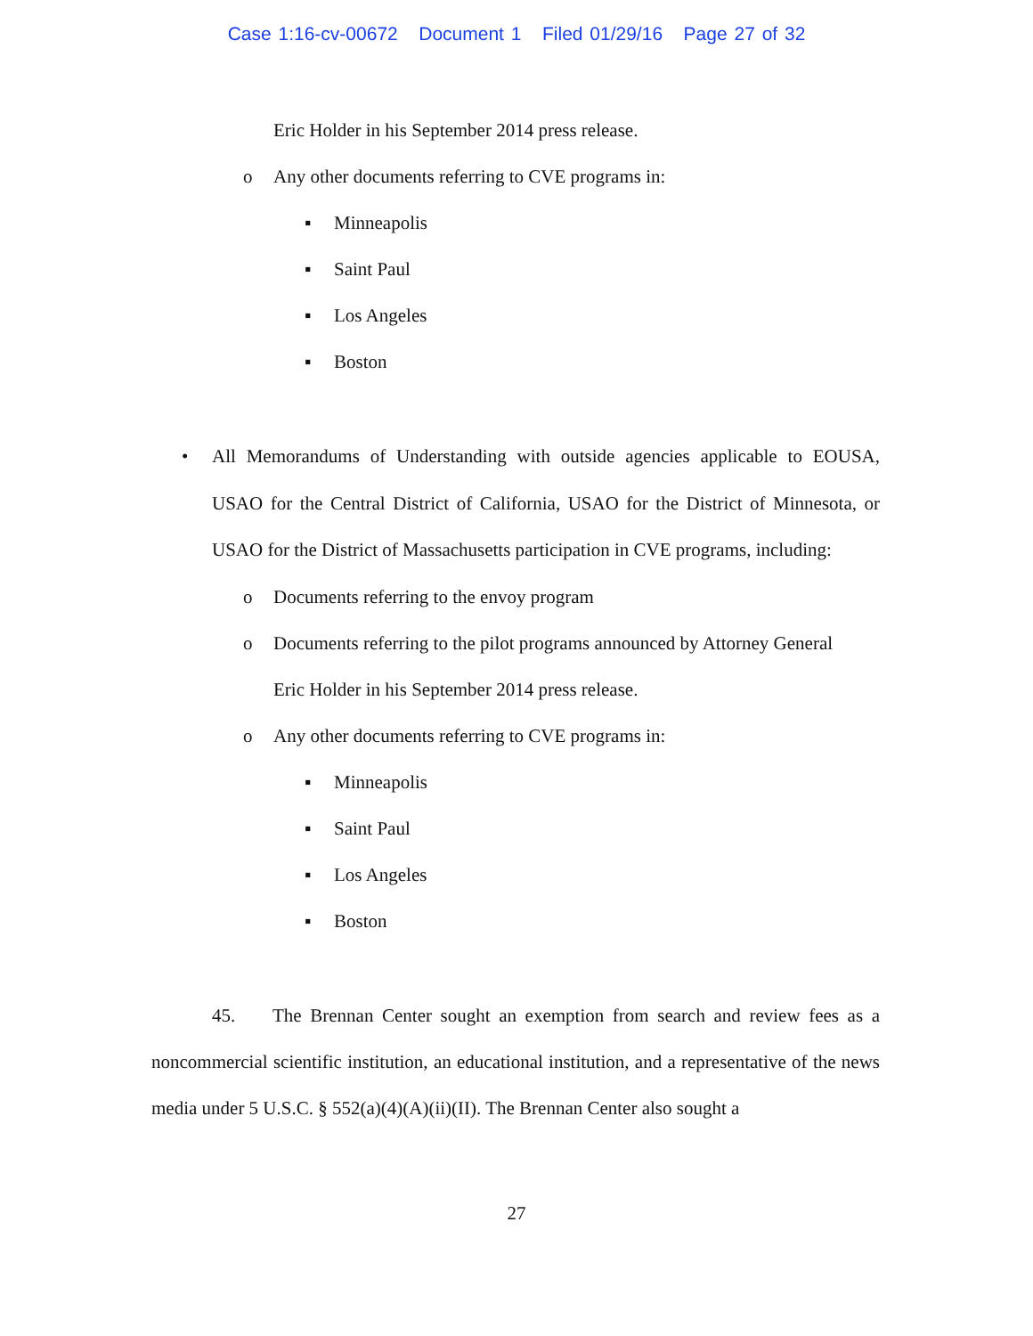Case 1:16-cv-00672 Document 1 Filed 01/29/16 Page 27 of 32
Eric Holder in his September 2014 press release.
o Any other documents referring to CVE programs in:
▪ Minneapolis
▪ Saint Paul
▪ Los Angeles
▪ Boston
•
All Memorandums of Understanding with outside agencies applicable to EOUSA, USAO for the Central District of California, USAO for the District of Minnesota, or USAO for the District of Massachusetts participation in CVE programs, including:
o Documents referring to the envoy program
o Documents referring to the pilot programs announced by Attorney General
Eric Holder in his September 2014 press release.
o Any other documents referring to CVE programs in:
▪ Minneapolis
▪ Saint Paul
▪ Los Angeles
▪ Boston
45. The Brennan Center sought an exemption from search and review fees as a noncommercial scientific institution, an educational institution, and a representative of the news media under 5 U.S.C. § 552(a)(4)(A)(ii)(II). The Brennan Center also sought a
27